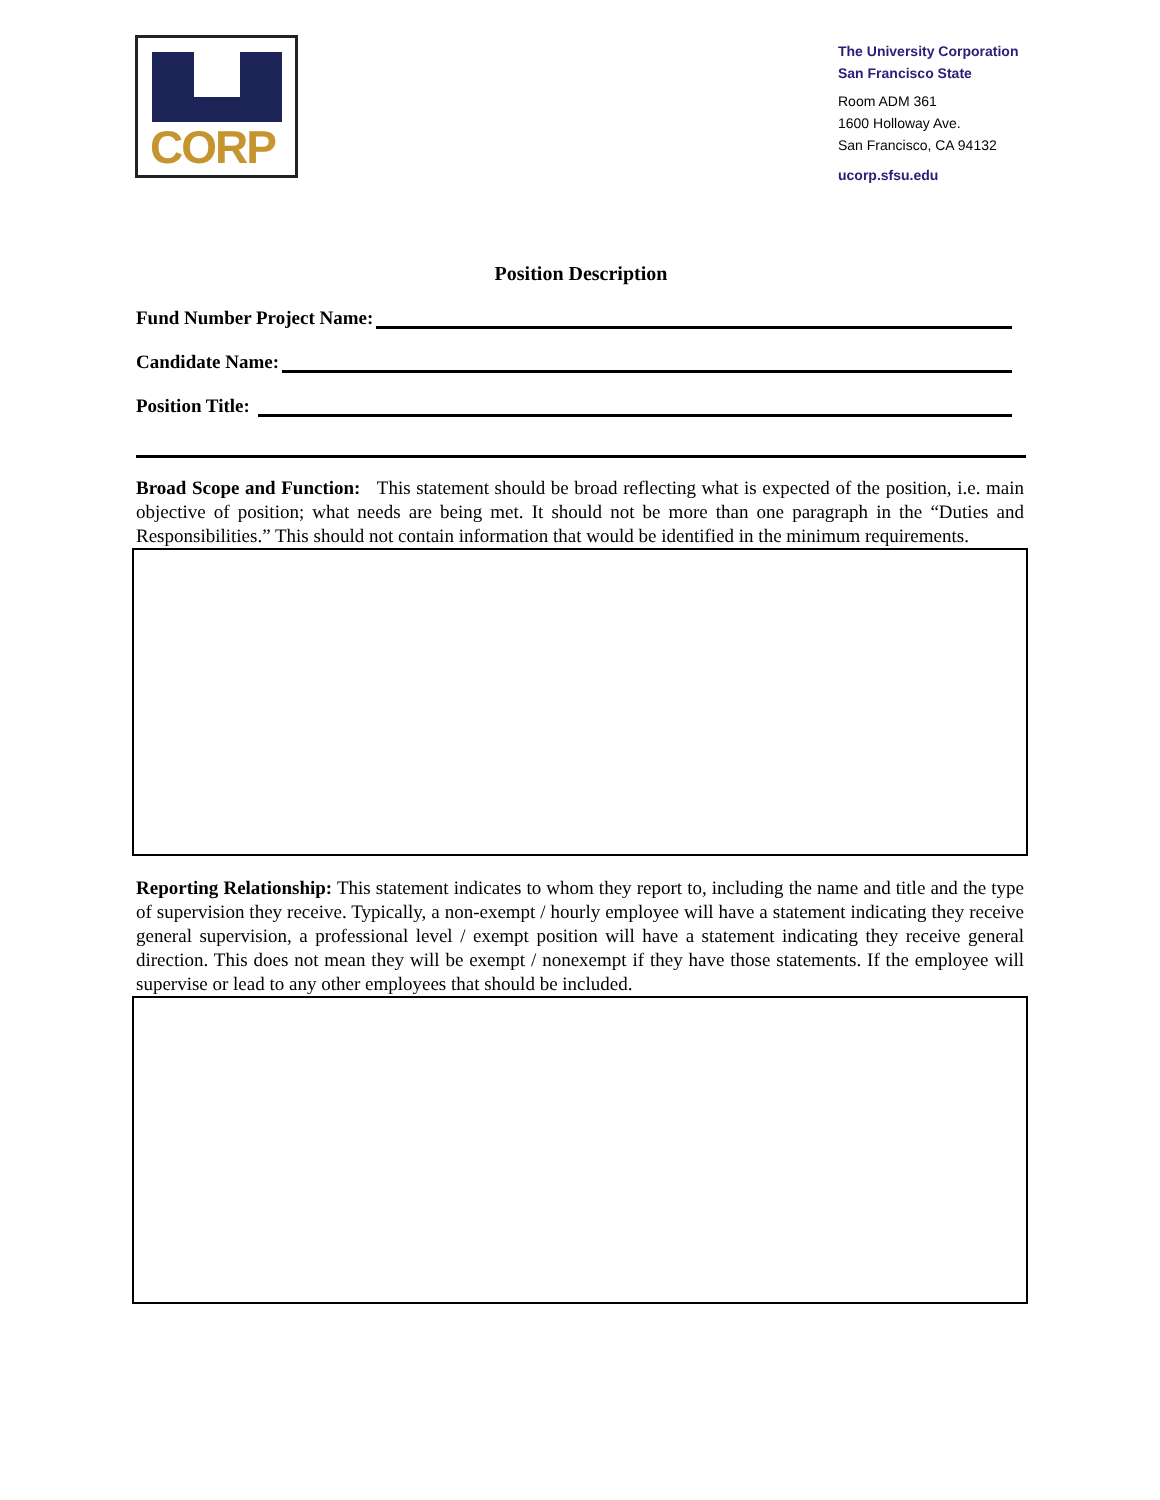CORP
The University Corporation
San Francisco State
Room ADM 361
1600 Holloway Ave.
San Francisco, CA 94132
ucorp.sfsu.edu
Position Description
Fund Number Project Name:
Candidate Name:
Position Title:
Broad Scope and Function: This statement should be broad reflecting what is expected of the position, i.e. main objective of position; what needs are being met. It should not be more than one paragraph in the “Duties and Responsibilities.” This should not contain information that would be identified in the minimum requirements.
Reporting Relationship: This statement indicates to whom they report to, including the name and title and the type of supervision they receive. Typically, a non-exempt / hourly employee will have a statement indicating they receive general supervision, a professional level / exempt position will have a statement indicating they receive general direction. This does not mean they will be exempt / nonexempt if they have those statements. If the employee will supervise or lead to any other employees that should be included.